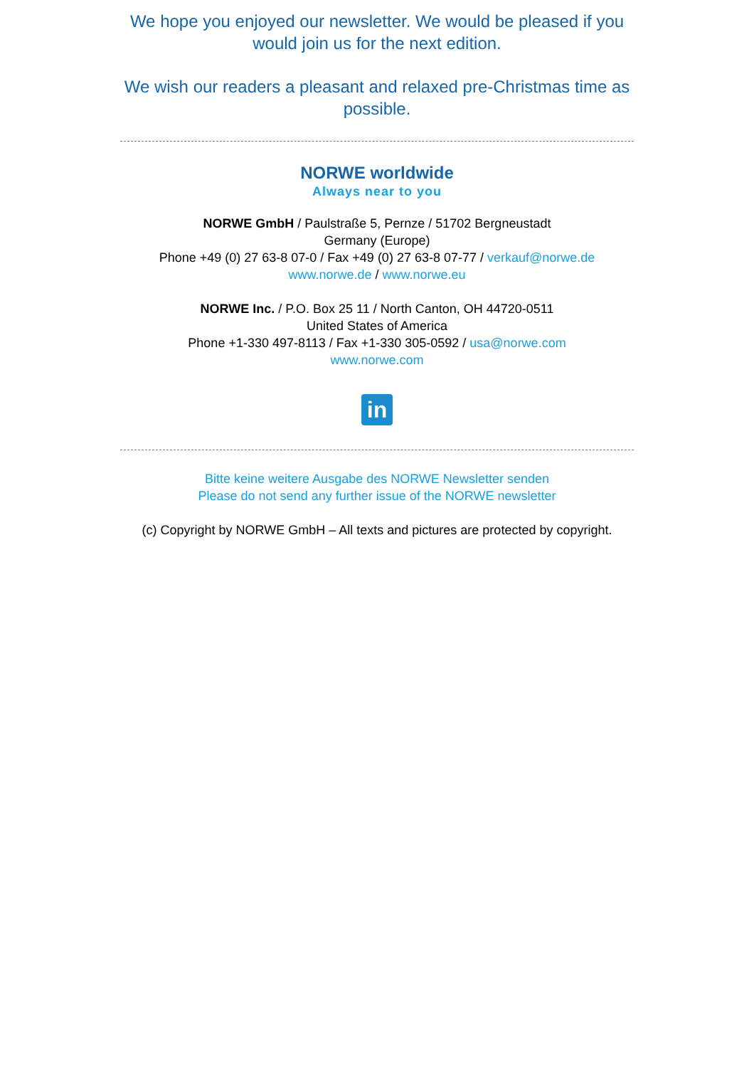We hope you enjoyed our newsletter. We would be pleased if you would join us for the next edition.
We wish our readers a pleasant and relaxed pre-Christmas time as possible.
NORWE worldwide
Always near to you
NORWE GmbH / Paulstraße 5, Pernze / 51702 Bergneustadt
Germany (Europe)
Phone +49 (0) 27 63-8 07-0 / Fax +49 (0) 27 63-8 07-77 / verkauf@norwe.de
www.norwe.de / www.norwe.eu
NORWE Inc. / P.O. Box 25 11 / North Canton, OH 44720-0511
United States of America
Phone +1-330 497-8113 / Fax +1-330 305-0592 / usa@norwe.com
www.norwe.com
in
Bitte keine weitere Ausgabe des NORWE Newsletter senden
Please do not send any further issue of the NORWE newsletter
(c) Copyright by NORWE GmbH – All texts and pictures are protected by copyright.